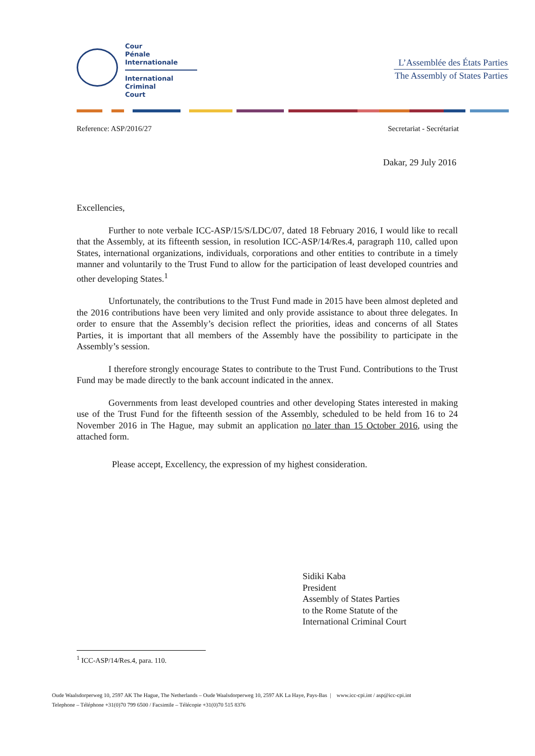Cour
Pénale
Internationale
International
Criminal
Court
L’Assemblée des États Parties
The Assembly of States Parties
Reference: ASP/2016/27 Secretariat - Secrétariat
Dakar, 29 July 2016
Excellencies,
Further to note verbale ICC-ASP/15/S/LDC/07, dated 18 February 2016, I would like to recall that the Assembly, at its fifteenth session, in resolution ICC-ASP/14/Res.4, paragraph 110, called upon States, international organizations, individuals, corporations and other entities to contribute in a timely manner and voluntarily to the Trust Fund to allow for the participation of least developed countries and other developing States.<sup>1</sup>
Unfortunately, the contributions to the Trust Fund made in 2015 have been almost depleted and the 2016 contributions have been very limited and only provide assistance to about three delegates. In order to ensure that the Assembly’s decision reflect the priorities, ideas and concerns of all States Parties, it is important that all members of the Assembly have the possibility to participate in the Assembly’s session.
I therefore strongly encourage States to contribute to the Trust Fund. Contributions to the Trust Fund may be made directly to the bank account indicated in the annex.
Governments from least developed countries and other developing States interested in making use of the Trust Fund for the fifteenth session of the Assembly, scheduled to be held from 16 to 24 November 2016 in The Hague, may submit an application no later than 15 October 2016, using the attached form.
Please accept, Excellency, the expression of my highest consideration.
Sidiki Kaba
President
Assembly of States Parties
to the Rome Statute of the
International Criminal Court
<sup>1</sup> ICC-ASP/14/Res.4, para. 110.
Oude Waalsdorperweg 10, 2597 AK The Hague, The Netherlands – Oude Waalsdorperweg 10, 2597 AK La Haye, Pays-Bas | www.icc-cpi.int / asp@icc-cpi.int
Telephone – Téléphone +31(0)70 799 6500 / Facsimile – Télécopie +31(0)70 515 8376